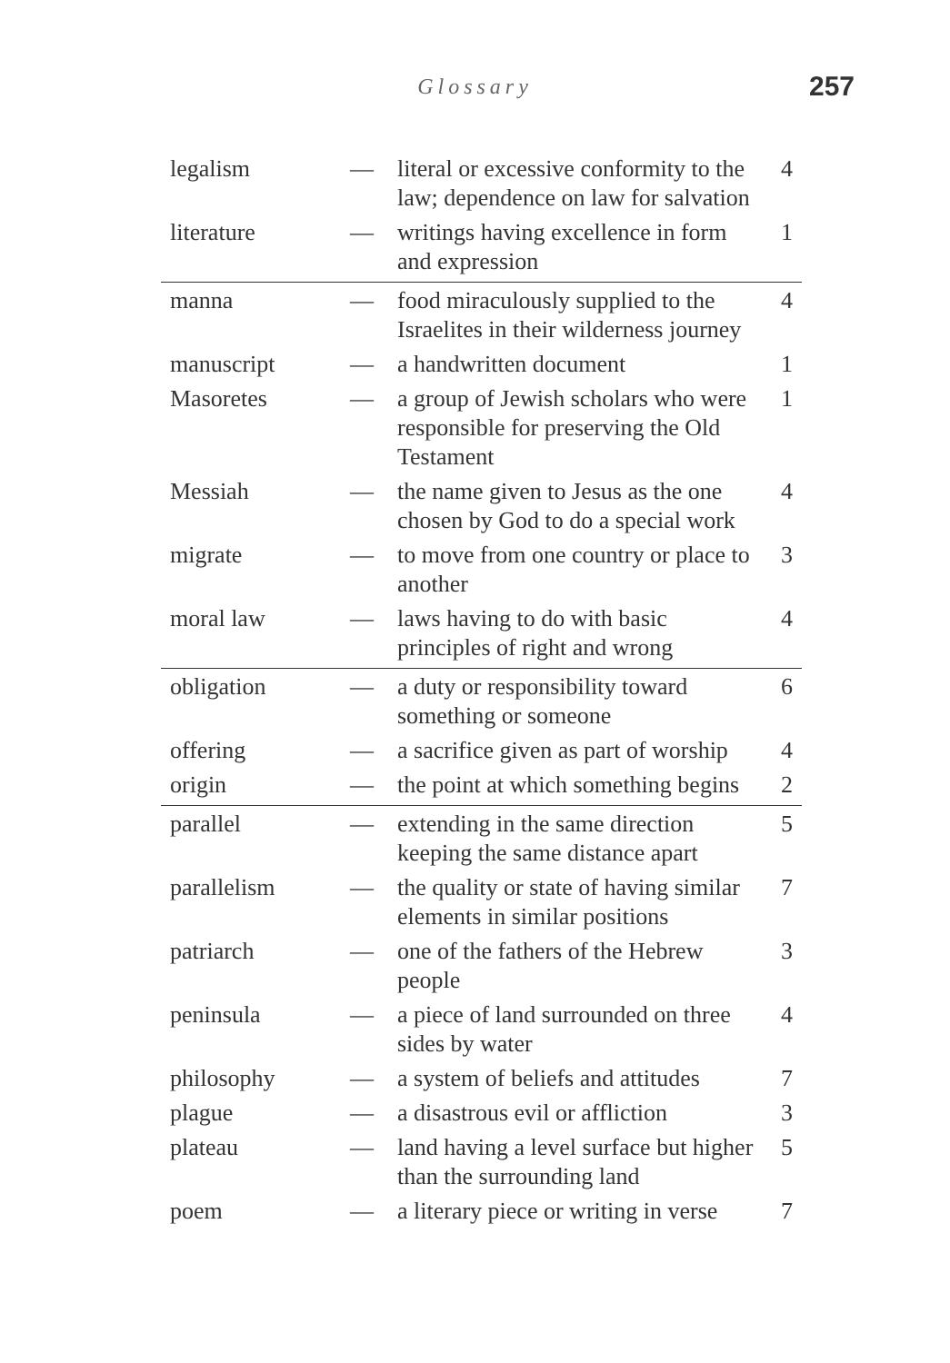Glossary 257
| legalism | — | literal or excessive conformity to the law; dependence on law for salvation | 4 |
| literature | — | writings having excellence in form and expression | 1 |
| manna | — | food miraculously supplied to the Israelites in their wilderness journey | 4 |
| manuscript | — | a handwritten document | 1 |
| Masoretes | — | a group of Jewish scholars who were responsible for preserving the Old Testament | 1 |
| Messiah | — | the name given to Jesus as the one chosen by God to do a special work | 4 |
| migrate | — | to move from one country or place to another | 3 |
| moral law | — | laws having to do with basic principles of right and wrong | 4 |
| obligation | — | a duty or responsibility toward something or someone | 6 |
| offering | — | a sacrifice given as part of worship | 4 |
| origin | — | the point at which something begins | 2 |
| parallel | — | extending in the same direction keeping the same distance apart | 5 |
| parallelism | — | the quality or state of having similar elements in similar positions | 7 |
| patriarch | — | one of the fathers of the Hebrew people | 3 |
| peninsula | — | a piece of land surrounded on three sides by water | 4 |
| philosophy | — | a system of beliefs and attitudes | 7 |
| plague | — | a disastrous evil or affliction | 3 |
| plateau | — | land having a level surface but higher than the surrounding land | 5 |
| poem | — | a literary piece or writing in verse | 7 |